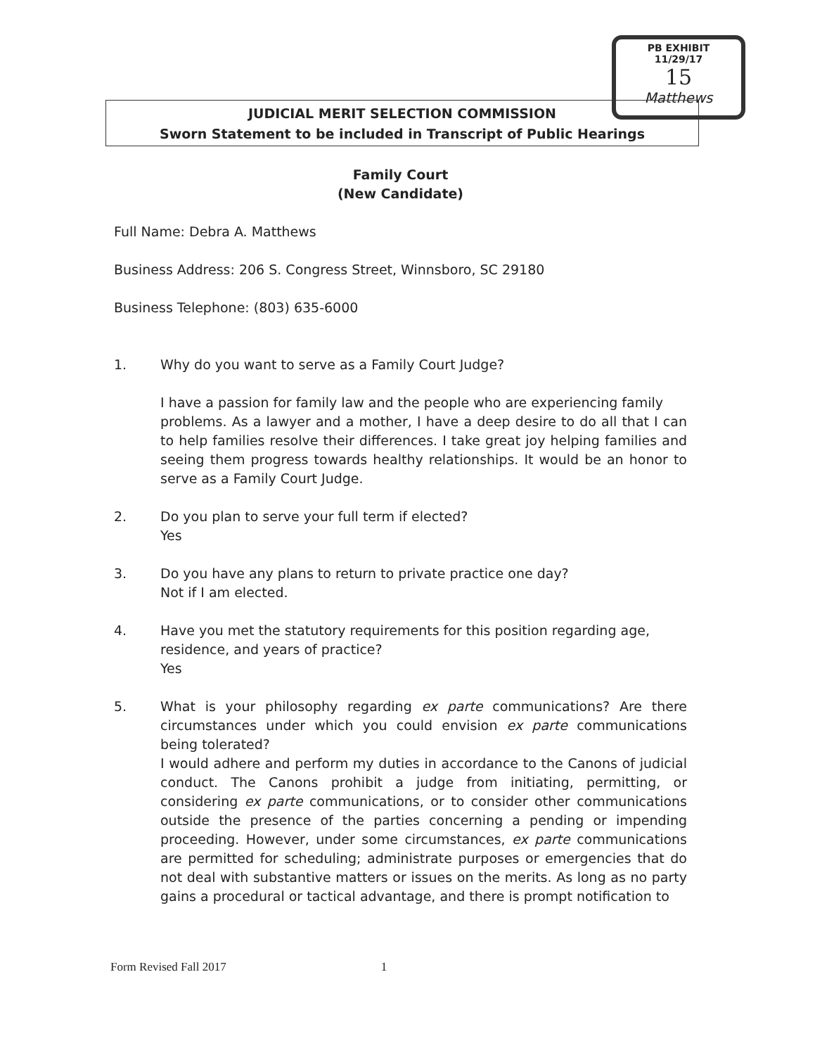PB EXHIBIT 11/29/17
15
Matthews
JUDICIAL MERIT SELECTION COMMISSION
Sworn Statement to be included in Transcript of Public Hearings
Family Court
(New Candidate)
Full Name: Debra A. Matthews
Business Address: 206 S. Congress Street, Winnsboro, SC 29180
Business Telephone: (803) 635-6000
1. Why do you want to serve as a Family Court Judge?
I have a passion for family law and the people who are experiencing family
problems. As a lawyer and a mother, I have a deep desire to do all that I can to help families resolve their differences. I take great joy helping families and seeing them progress towards healthy relationships. It would be an honor to serve as a Family Court Judge.
2. Do you plan to serve your full term if elected?
Yes
3. Do you have any plans to return to private practice one day?
Not if I am elected.
4. Have you met the statutory requirements for this position regarding age, residence, and years of practice?
Yes
5. What is your philosophy regarding ex parte communications? Are there circumstances under which you could envision ex parte communications being tolerated?
I would adhere and perform my duties in accordance to the Canons of judicial conduct. The Canons prohibit a judge from initiating, permitting, or considering ex parte communications, or to consider other communications outside the presence of the parties concerning a pending or impending proceeding. However, under some circumstances, ex parte communications are permitted for scheduling; administrate purposes or emergencies that do not deal with substantive matters or issues on the merits. As long as no party gains a procedural or tactical advantage, and there is prompt notification to
Form Revised Fall 2017 1